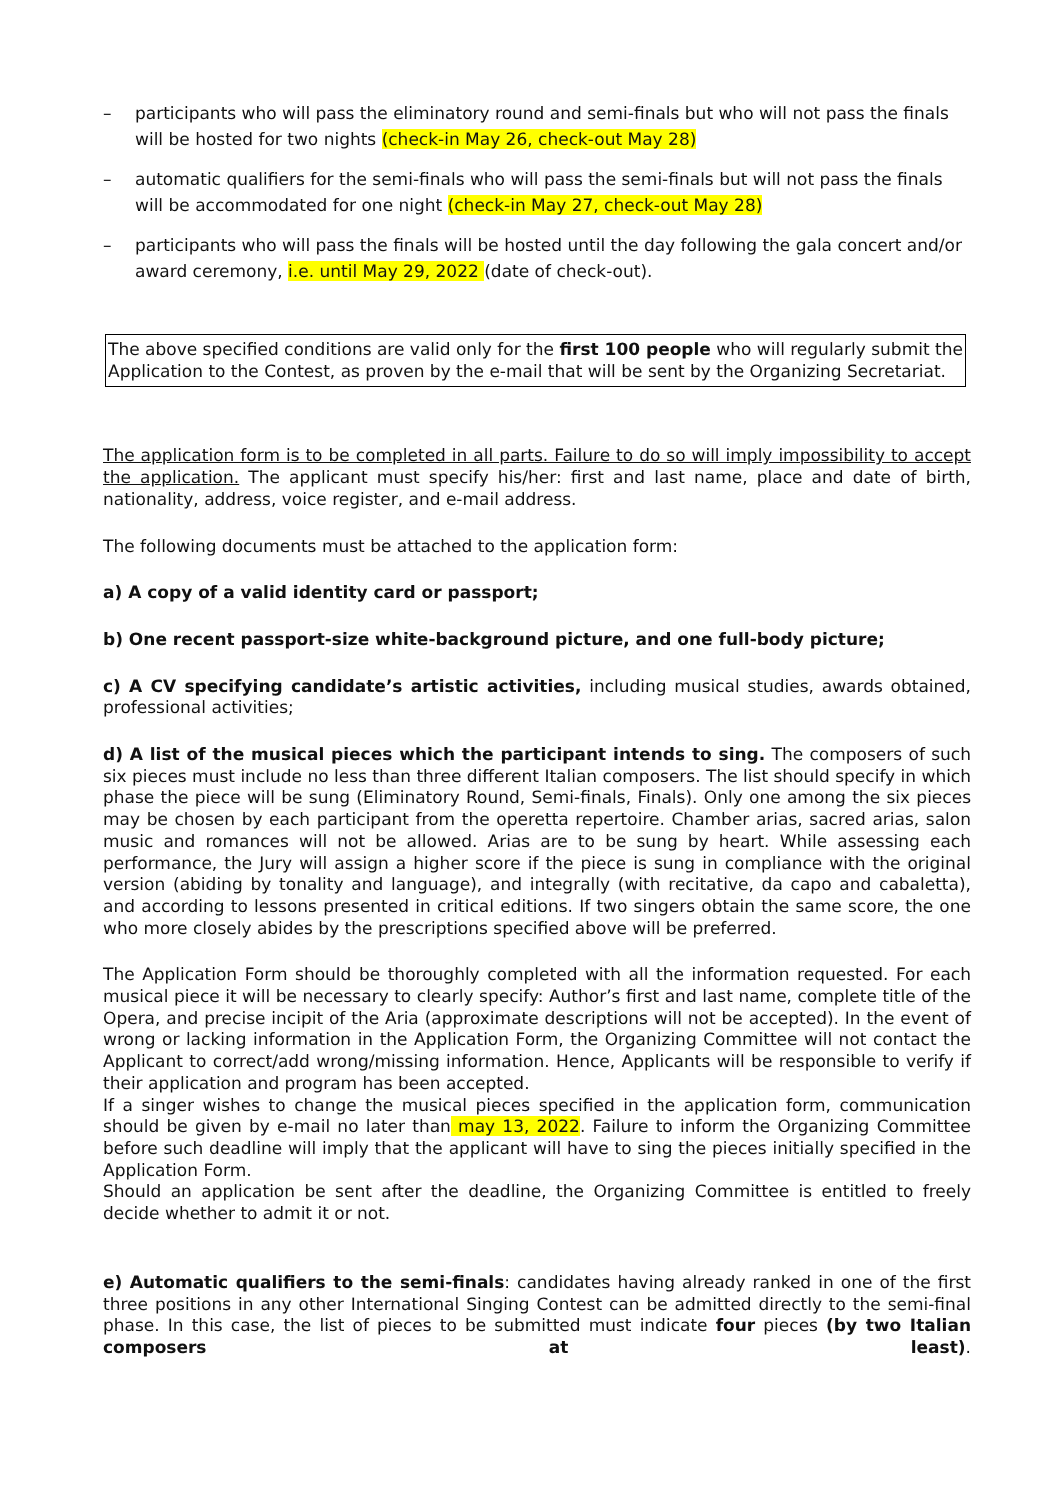– participants who will pass the eliminatory round and semi-finals but who will not pass the finals will be hosted for two nights (check-in May 26, check-out May 28)
– automatic qualifiers for the semi-finals who will pass the semi-finals but will not pass the finals will be accommodated for one night (check-in May 27, check-out May 28)
– participants who will pass the finals will be hosted until the day following the gala concert and/or award ceremony, i.e. until May 29, 2022 (date of check-out).
The above specified conditions are valid only for the first 100 people who will regularly submit the Application to the Contest, as proven by the e-mail that will be sent by the Organizing Secretariat.
The application form is to be completed in all parts. Failure to do so will imply impossibility to accept the application. The applicant must specify his/her: first and last name, place and date of birth, nationality, address, voice register, and e-mail address.
The following documents must be attached to the application form:
a) A copy of a valid identity card or passport;
b) One recent passport-size white-background picture, and one full-body picture;
c) A CV specifying candidate’s artistic activities, including musical studies, awards obtained, professional activities;
d) A list of the musical pieces which the participant intends to sing. The composers of such six pieces must include no less than three different Italian composers. The list should specify in which phase the piece will be sung (Eliminatory Round, Semi-finals, Finals). Only one among the six pieces may be chosen by each participant from the operetta repertoire. Chamber arias, sacred arias, salon music and romances will not be allowed. Arias are to be sung by heart. While assessing each performance, the Jury will assign a higher score if the piece is sung in compliance with the original version (abiding by tonality and language), and integrally (with recitative, da capo and cabaletta), and according to lessons presented in critical editions. If two singers obtain the same score, the one who more closely abides by the prescriptions specified above will be preferred.
The Application Form should be thoroughly completed with all the information requested. For each musical piece it will be necessary to clearly specify: Author’s first and last name, complete title of the Opera, and precise incipit of the Aria (approximate descriptions will not be accepted). In the event of wrong or lacking information in the Application Form, the Organizing Committee will not contact the Applicant to correct/add wrong/missing information. Hence, Applicants will be responsible to verify if their application and program has been accepted.
If a singer wishes to change the musical pieces specified in the application form, communication should be given by e-mail no later than may 13, 2022. Failure to inform the Organizing Committee before such deadline will imply that the applicant will have to sing the pieces initially specified in the Application Form.
Should an application be sent after the deadline, the Organizing Committee is entitled to freely decide whether to admit it or not.
e) Automatic qualifiers to the semi-finals: candidates having already ranked in one of the first three positions in any other International Singing Contest can be admitted directly to the semi-final phase. In this case, the list of pieces to be submitted must indicate four pieces (by two Italian composers at least).